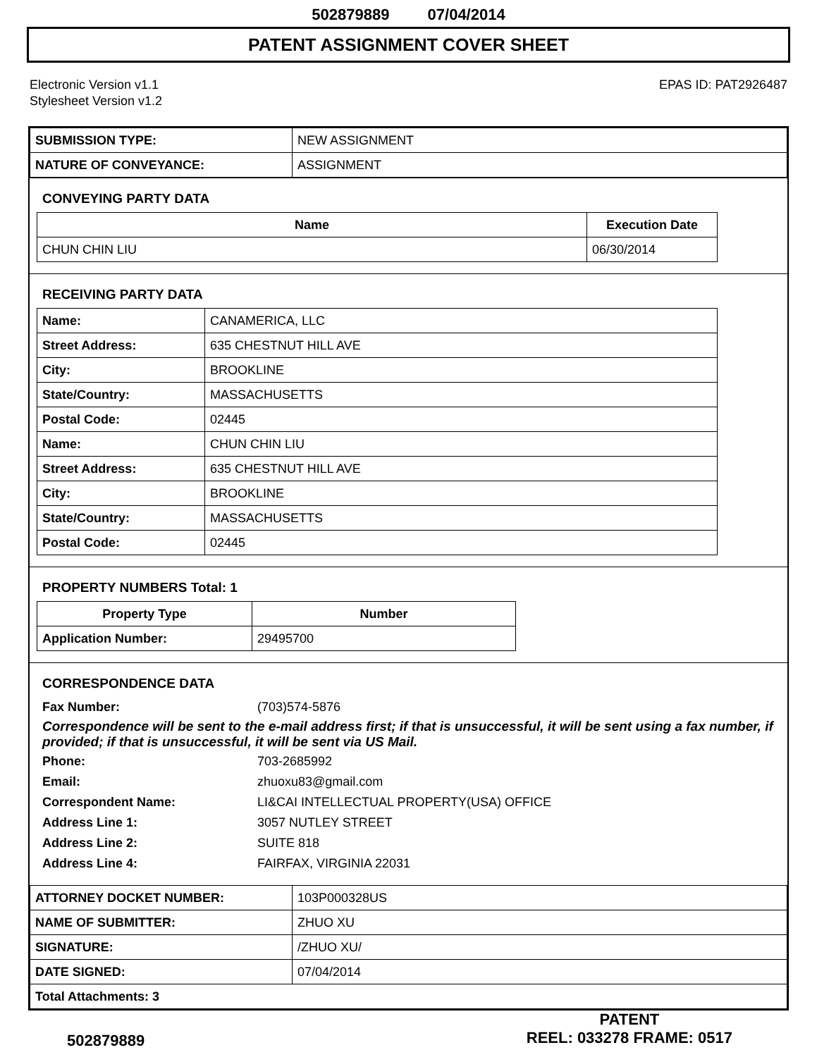502879889 07/04/2014
PATENT ASSIGNMENT COVER SHEET
Electronic Version v1.1
Stylesheet Version v1.2
EPAS ID: PAT2926487
| SUBMISSION TYPE: | NEW ASSIGNMENT |
| NATURE OF CONVEYANCE: | ASSIGNMENT |
CONVEYING PARTY DATA
| Name | Execution Date |
| --- | --- |
| CHUN CHIN LIU | 06/30/2014 |
RECEIVING PARTY DATA
| Name: | CANAMERICA, LLC |
| Street Address: | 635 CHESTNUT HILL AVE |
| City: | BROOKLINE |
| State/Country: | MASSACHUSETTS |
| Postal Code: | 02445 |
| Name: | CHUN CHIN LIU |
| Street Address: | 635 CHESTNUT HILL AVE |
| City: | BROOKLINE |
| State/Country: | MASSACHUSETTS |
| Postal Code: | 02445 |
PROPERTY NUMBERS Total: 1
| Property Type | Number |
| --- | --- |
| Application Number: | 29495700 |
CORRESPONDENCE DATA
Fax Number: (703)574-5876
Correspondence will be sent to the e-mail address first; if that is unsuccessful, it will be sent using a fax number, if provided; if that is unsuccessful, it will be sent via US Mail.
Phone: 703-2685992
Email: zhuoxu83@gmail.com
Correspondent Name: LI&CAI INTELLECTUAL PROPERTY(USA) OFFICE
Address Line 1: 3057 NUTLEY STREET
Address Line 2: SUITE 818
Address Line 4: FAIRFAX, VIRGINIA 22031
| ATTORNEY DOCKET NUMBER: | 103P000328US |
| NAME OF SUBMITTER: | ZHUO XU |
| SIGNATURE: | /ZHUO XU/ |
| DATE SIGNED: | 07/04/2014 |
| Total Attachments: 3 | |
502879889
PATENT
REEL: 033278 FRAME: 0517